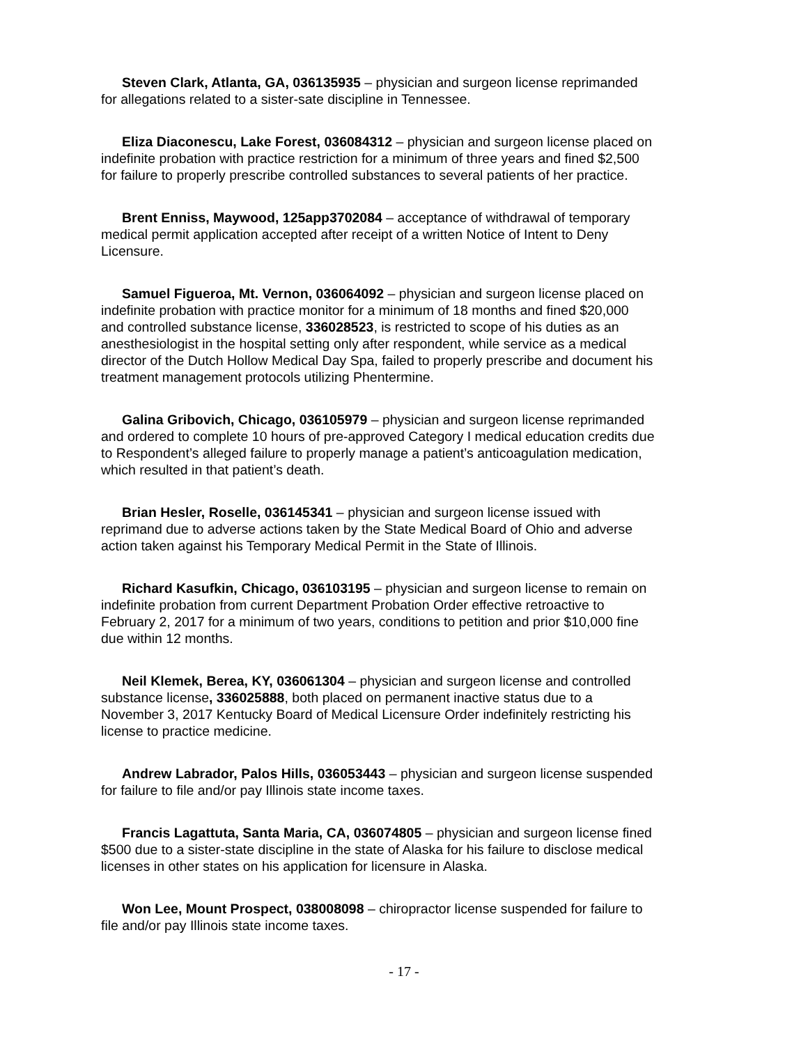Steven Clark, Atlanta, GA, 036135935 – physician and surgeon license reprimanded for allegations related to a sister-sate discipline in Tennessee.
Eliza Diaconescu, Lake Forest, 036084312 – physician and surgeon license placed on indefinite probation with practice restriction for a minimum of three years and fined $2,500 for failure to properly prescribe controlled substances to several patients of her practice.
Brent Enniss, Maywood, 125app3702084 – acceptance of withdrawal of temporary medical permit application accepted after receipt of a written Notice of Intent to Deny Licensure.
Samuel Figueroa, Mt. Vernon, 036064092 – physician and surgeon license placed on indefinite probation with practice monitor for a minimum of 18 months and fined $20,000 and controlled substance license, 336028523, is restricted to scope of his duties as an anesthesiologist in the hospital setting only after respondent, while service as a medical director of the Dutch Hollow Medical Day Spa, failed to properly prescribe and document his treatment management protocols utilizing Phentermine.
Galina Gribovich, Chicago, 036105979 – physician and surgeon license reprimanded and ordered to complete 10 hours of pre-approved Category I medical education credits due to Respondent’s alleged failure to properly manage a patient’s anticoagulation medication, which resulted in that patient’s death.
Brian Hesler, Roselle, 036145341 – physician and surgeon license issued with reprimand due to adverse actions taken by the State Medical Board of Ohio and adverse action taken against his Temporary Medical Permit in the State of Illinois.
Richard Kasufkin, Chicago, 036103195 – physician and surgeon license to remain on indefinite probation from current Department Probation Order effective retroactive to February 2, 2017 for a minimum of two years, conditions to petition and prior $10,000 fine due within 12 months.
Neil Klemek, Berea, KY, 036061304 – physician and surgeon license and controlled substance license, 336025888, both placed on permanent inactive status due to a November 3, 2017 Kentucky Board of Medical Licensure Order indefinitely restricting his license to practice medicine.
Andrew Labrador, Palos Hills, 036053443 – physician and surgeon license suspended for failure to file and/or pay Illinois state income taxes.
Francis Lagattuta, Santa Maria, CA, 036074805 – physician and surgeon license fined $500 due to a sister-state discipline in the state of Alaska for his failure to disclose medical licenses in other states on his application for licensure in Alaska.
Won Lee, Mount Prospect, 038008098 – chiropractor license suspended for failure to file and/or pay Illinois state income taxes.
- 17 -